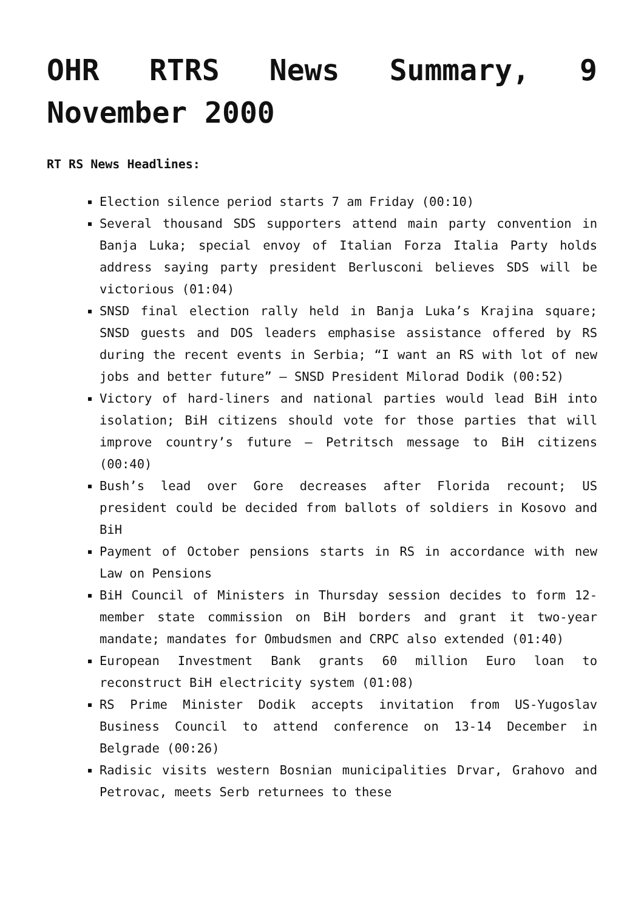OHR RTRS News Summary, 9 November 2000
RT RS News Headlines:
Election silence period starts 7 am Friday (00:10)
Several thousand SDS supporters attend main party convention in Banja Luka; special envoy of Italian Forza Italia Party holds address saying party president Berlusconi believes SDS will be victorious (01:04)
SNSD final election rally held in Banja Luka’s Krajina square; SNSD guests and DOS leaders emphasise assistance offered by RS during the recent events in Serbia; “I want an RS with lot of new jobs and better future” – SNSD President Milorad Dodik (00:52)
Victory of hard-liners and national parties would lead BiH into isolation; BiH citizens should vote for those parties that will improve country’s future – Petritsch message to BiH citizens (00:40)
Bush’s lead over Gore decreases after Florida recount; US president could be decided from ballots of soldiers in Kosovo and BiH
Payment of October pensions starts in RS in accordance with new Law on Pensions
BiH Council of Ministers in Thursday session decides to form 12-member state commission on BiH borders and grant it two-year mandate; mandates for Ombudsmen and CRPC also extended (01:40)
European Investment Bank grants 60 million Euro loan to reconstruct BiH electricity system (01:08)
RS Prime Minister Dodik accepts invitation from US-Yugoslav Business Council to attend conference on 13-14 December in Belgrade (00:26)
Radisic visits western Bosnian municipalities Drvar, Grahovo and Petrovac, meets Serb returnees to these